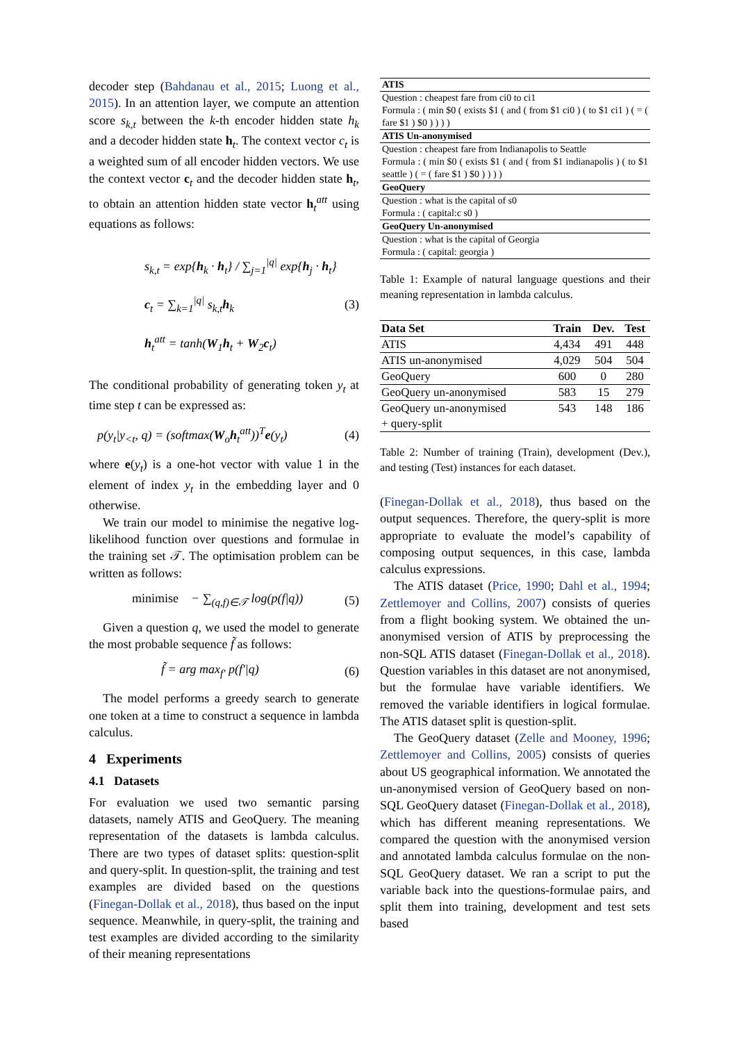decoder step (Bahdanau et al., 2015; Luong et al., 2015). In an attention layer, we compute an attention score s<sub>k,t</sub> between the k-th encoder hidden state h<sub>k</sub> and a decoder hidden state h<sub>t</sub>. The context vector c<sub>t</sub> is a weighted sum of all encoder hidden vectors. We use the context vector c<sub>t</sub> and the decoder hidden state h<sub>t</sub>, to obtain an attention hidden state vector h<sub>t</sub><sup>att</sup> using equations as follows:
s<sub>k,t</sub> = exp{h<sub>k</sub> · h<sub>t</sub>} / ∑<sub>j=1</sub><sup>|q|</sup> exp{h<sub>j</sub> · h<sub>t</sub>}
c<sub>t</sub> = ∑<sub>k=1</sub><sup>|q|</sup> s<sub>k,t</sub>h<sub>k</sub>
h<sub>t</sub><sup>att</sup> = tanh(W<sub>1</sub>h<sub>t</sub> + W<sub>2</sub>c<sub>t</sub>)
(3)
The conditional probability of generating token y<sub>t</sub> at time step t can be expressed as:
p(y<sub>t</sub>|y<sub><t</sub>, q) = (softmax(W<sub>o</sub>h<sub>t</sub><sup>att</sup>))<sup>T</sup>e(y<sub>t</sub>)
(4)
where e(y<sub>t</sub>) is a one-hot vector with value 1 in the element of index y<sub>t</sub> in the embedding layer and 0 otherwise.
We train our model to minimise the negative log-likelihood function over questions and formulae in the training set 𝒯. The optimisation problem can be written as follows:
minimise − ∑<sub>(q,f)∈𝒯</sub> log(p(f|q))
(5)
Given a question q, we used the model to generate the most probable sequence f̃ as follows:
f̃ = arg max<sub>f′</sub> p(f′|q) (6)
The model performs a greedy search to generate one token at a time to construct a sequence in lambda calculus.
4 Experiments
4.1 Datasets
For evaluation we used two semantic parsing datasets, namely ATIS and GeoQuery. The meaning representation of the datasets is lambda calculus. There are two types of dataset splits: question-split and query-split. In question-split, the training and test examples are divided based on the questions (Finegan-Dollak et al., 2018), thus based on the input sequence. Meanwhile, in query-split, the training and test examples are divided according to the similarity of their meaning representations
| ATIS |
| Question : cheapest fare from ci0 to ci1 Formula : ( min $0 ( exists $1 ( and ( from $1 ci0 ) ( to $1 ci1 ) ( = ( fare $1 ) $0 ) ) ) ) |
| ATIS Un-anonymised |
| Question : cheapest fare from Indianapolis to Seattle Formula : ( min $0 ( exists $1 ( and ( from $1 indianapolis ) ( to $1 seattle ) ( = ( fare $1 ) $0 ) ) ) ) |
| GeoQuery |
| Question : what is the capital of s0 Formula : ( capital:c s0 ) |
| GeoQuery Un-anonymised |
| Question : what is the capital of Georgia Formula : ( capital: georgia ) |
Table 1: Example of natural language questions and their meaning representation in lambda calculus.
| Data Set | Train | Dev. | Test |
| --- | --- | --- | --- |
| ATIS | 4,434 | 491 | 448 |
| ATIS un-anonymised | 4,029 | 504 | 504 |
| GeoQuery | 600 | 0 | 280 |
| GeoQuery un-anonymised | 583 | 15 | 279 |
| GeoQuery un-anonymised + query-split | 543 | 148 | 186 |
Table 2: Number of training (Train), development (Dev.), and testing (Test) instances for each dataset.
(Finegan-Dollak et al., 2018), thus based on the output sequences. Therefore, the query-split is more appropriate to evaluate the model’s capability of composing output sequences, in this case, lambda calculus expressions.
The ATIS dataset (Price, 1990; Dahl et al., 1994; Zettlemoyer and Collins, 2007) consists of queries from a flight booking system. We obtained the un-anonymised version of ATIS by preprocessing the non-SQL ATIS dataset (Finegan-Dollak et al., 2018). Question variables in this dataset are not anonymised, but the formulae have variable identifiers. We removed the variable identifiers in logical formulae. The ATIS dataset split is question-split.
The GeoQuery dataset (Zelle and Mooney, 1996; Zettlemoyer and Collins, 2005) consists of queries about US geographical information. We annotated the un-anonymised version of GeoQuery based on non-SQL GeoQuery dataset (Finegan-Dollak et al., 2018), which has different meaning representations. We compared the question with the anonymised version and annotated lambda calculus formulae on the non-SQL GeoQuery dataset. We ran a script to put the variable back into the questions-formulae pairs, and split them into training, development and test sets based